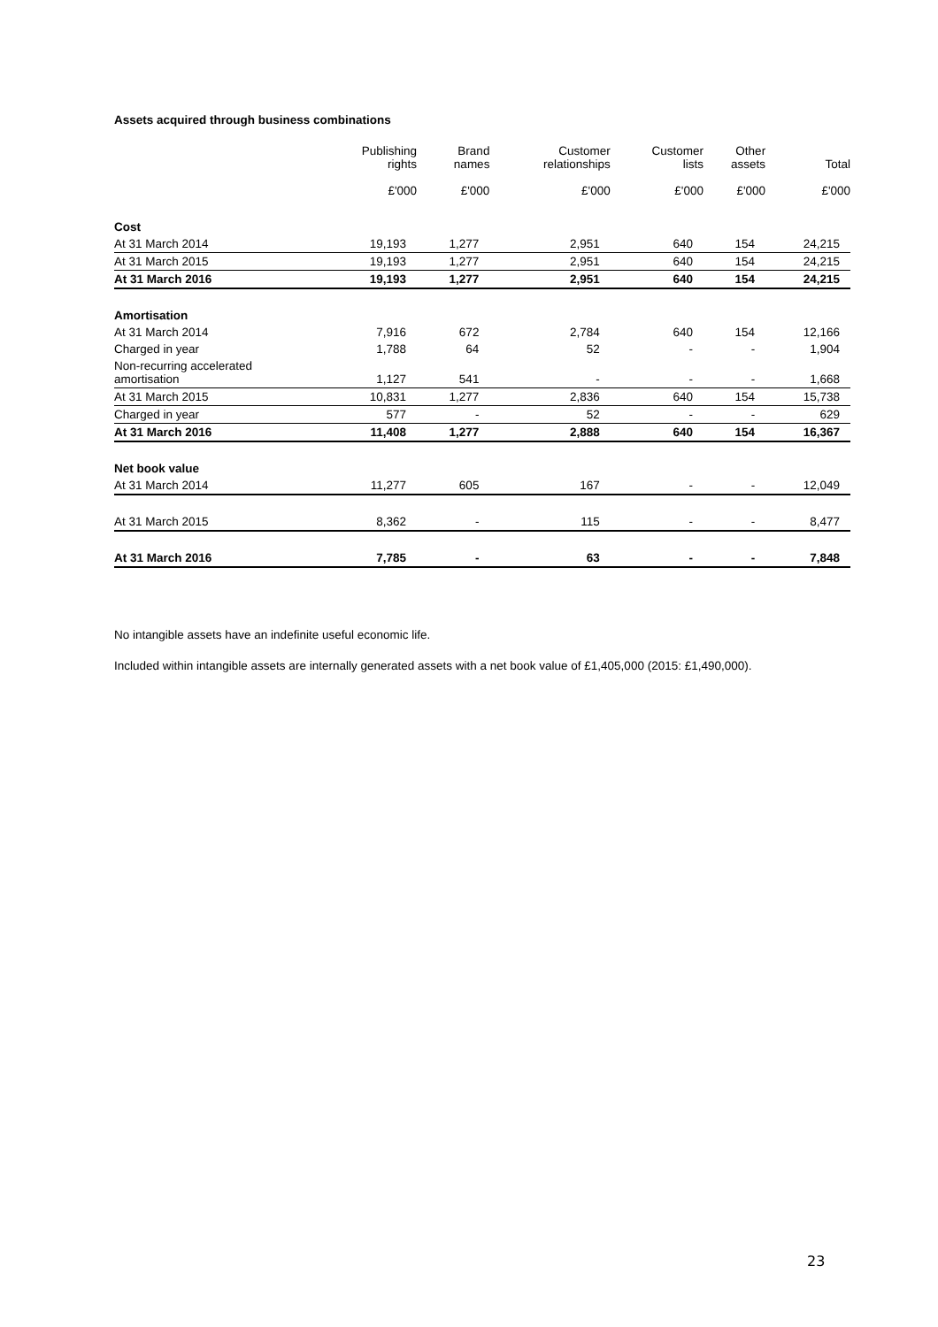Assets acquired through business combinations
| | Publishing rights | Brand names | Customer relationships | Customer lists | Other assets | Total |
| --- | --- | --- | --- | --- | --- | --- |
| | £'000 | £'000 | £'000 | £'000 | £'000 | £'000 |
| Cost | | | | | | |
| At 31 March 2014 | 19,193 | 1,277 | 2,951 | 640 | 154 | 24,215 |
| At 31 March 2015 | 19,193 | 1,277 | 2,951 | 640 | 154 | 24,215 |
| At 31 March 2016 | 19,193 | 1,277 | 2,951 | 640 | 154 | 24,215 |
| Amortisation | | | | | | |
| At 31 March 2014 | 7,916 | 672 | 2,784 | 640 | 154 | 12,166 |
| Charged in year | 1,788 | 64 | 52 | - | - | 1,904 |
| Non-recurring accelerated amortisation | 1,127 | 541 | - | - | - | 1,668 |
| At 31 March 2015 | 10,831 | 1,277 | 2,836 | 640 | 154 | 15,738 |
| Charged in year | 577 | - | 52 | - | - | 629 |
| At 31 March 2016 | 11,408 | 1,277 | 2,888 | 640 | 154 | 16,367 |
| Net book value | | | | | | |
| At 31 March 2014 | 11,277 | 605 | 167 | - | - | 12,049 |
| At 31 March 2015 | 8,362 | - | 115 | - | - | 8,477 |
| At 31 March 2016 | 7,785 | - | 63 | - | - | 7,848 |
No intangible assets have an indefinite useful economic life.
Included within intangible assets are internally generated assets with a net book value of £1,405,000 (2015: £1,490,000).
23